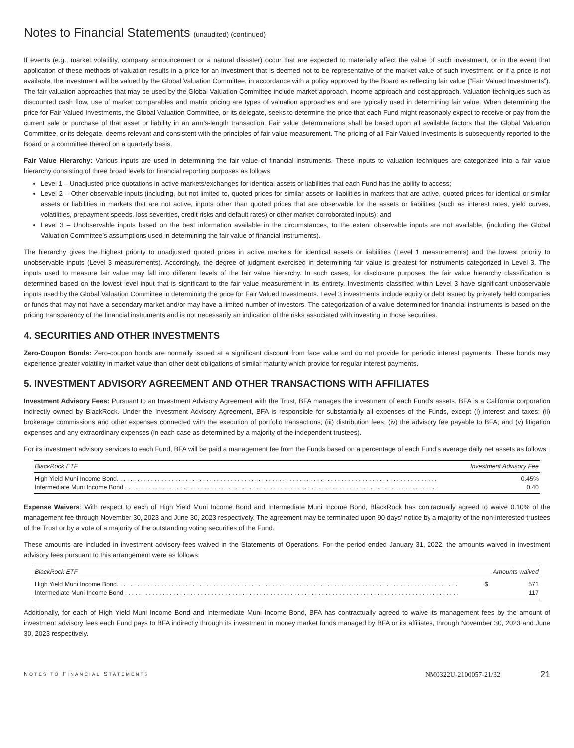Notes to Financial Statements (unaudited) (continued)
If events (e.g., market volatility, company announcement or a natural disaster) occur that are expected to materially affect the value of such investment, or in the event that application of these methods of valuation results in a price for an investment that is deemed not to be representative of the market value of such investment, or if a price is not available, the investment will be valued by the Global Valuation Committee, in accordance with a policy approved by the Board as reflecting fair value (“Fair Valued Investments”). The fair valuation approaches that may be used by the Global Valuation Committee include market approach, income approach and cost approach. Valuation techniques such as discounted cash flow, use of market comparables and matrix pricing are types of valuation approaches and are typically used in determining fair value. When determining the price for Fair Valued Investments, the Global Valuation Committee, or its delegate, seeks to determine the price that each Fund might reasonably expect to receive or pay from the current sale or purchase of that asset or liability in an arm’s-length transaction. Fair value determinations shall be based upon all available factors that the Global Valuation Committee, or its delegate, deems relevant and consistent with the principles of fair value measurement. The pricing of all Fair Valued Investments is subsequently reported to the Board or a committee thereof on a quarterly basis.
Fair Value Hierarchy: Various inputs are used in determining the fair value of financial instruments. These inputs to valuation techniques are categorized into a fair value hierarchy consisting of three broad levels for financial reporting purposes as follows:
Level 1 – Unadjusted price quotations in active markets/exchanges for identical assets or liabilities that each Fund has the ability to access;
Level 2 – Other observable inputs (including, but not limited to, quoted prices for similar assets or liabilities in markets that are active, quoted prices for identical or similar assets or liabilities in markets that are not active, inputs other than quoted prices that are observable for the assets or liabilities (such as interest rates, yield curves, volatilities, prepayment speeds, loss severities, credit risks and default rates) or other market-corroborated inputs); and
Level 3 – Unobservable inputs based on the best information available in the circumstances, to the extent observable inputs are not available, (including the Global Valuation Committee’s assumptions used in determining the fair value of financial instruments).
The hierarchy gives the highest priority to unadjusted quoted prices in active markets for identical assets or liabilities (Level 1 measurements) and the lowest priority to unobservable inputs (Level 3 measurements). Accordingly, the degree of judgment exercised in determining fair value is greatest for instruments categorized in Level 3. The inputs used to measure fair value may fall into different levels of the fair value hierarchy. In such cases, for disclosure purposes, the fair value hierarchy classification is determined based on the lowest level input that is significant to the fair value measurement in its entirety. Investments classified within Level 3 have significant unobservable inputs used by the Global Valuation Committee in determining the price for Fair Valued Investments. Level 3 investments include equity or debt issued by privately held companies or funds that may not have a secondary market and/or may have a limited number of investors. The categorization of a value determined for financial instruments is based on the pricing transparency of the financial instruments and is not necessarily an indication of the risks associated with investing in those securities.
4. SECURITIES AND OTHER INVESTMENTS
Zero-Coupon Bonds: Zero-coupon bonds are normally issued at a significant discount from face value and do not provide for periodic interest payments. These bonds may experience greater volatility in market value than other debt obligations of similar maturity which provide for regular interest payments.
5. INVESTMENT ADVISORY AGREEMENT AND OTHER TRANSACTIONS WITH AFFILIATES
Investment Advisory Fees: Pursuant to an Investment Advisory Agreement with the Trust, BFA manages the investment of each Fund’s assets. BFA is a California corporation indirectly owned by BlackRock. Under the Investment Advisory Agreement, BFA is responsible for substantially all expenses of the Funds, except (i) interest and taxes; (ii) brokerage commissions and other expenses connected with the execution of portfolio transactions; (iii) distribution fees; (iv) the advisory fee payable to BFA; and (v) litigation expenses and any extraordinary expenses (in each case as determined by a majority of the independent trustees).
For its investment advisory services to each Fund, BFA will be paid a management fee from the Funds based on a percentage of each Fund’s average daily net assets as follows:
| BlackRock ETF | Investment Advisory Fee |
| --- | --- |
| High Yield Muni Income Bond. . . . . . . . . . . . . . . . . . . . . . . . . . . . . . . . . . . . . . . . . . . . . . . . . . . . . . . . . . . . . . . . . . . . . . . . . . . . . . . . . . . . . . . . . . . . . | 0.45% |
| Intermediate Muni Income Bond . . . . . . . . . . . . . . . . . . . . . . . . . . . . . . . . . . . . . . . . . . . . . . . . . . . . . . . . . . . . . . . . . . . . . . . . . . . . . . . . . . . . . . . . . . . | 0.40 |
Expense Waivers: With respect to each of High Yield Muni Income Bond and Intermediate Muni Income Bond, BlackRock has contractually agreed to waive 0.10% of the management fee through November 30, 2023 and June 30, 2023 respectively. The agreement may be terminated upon 90 days’ notice by a majority of the non-interested trustees of the Trust or by a vote of a majority of the outstanding voting securities of the Fund.
These amounts are included in investment advisory fees waived in the Statements of Operations. For the period ended January 31, 2022, the amounts waived in investment advisory fees pursuant to this arrangement were as follows:
| BlackRock ETF | | Amounts waived |
| --- | --- | --- |
| High Yield Muni Income Bond. . . . . . . . . . . . . . . . . . . . . . . . . . . . . . . . . . . . . . . . . . . . . . . . . . . . . . . . . . . . . . . . . . . . . . . . . . . . . . . . . . . . . . . . . . . . . . . . . . . | $ | 571 |
| Intermediate Muni Income Bond . . . . . . . . . . . . . . . . . . . . . . . . . . . . . . . . . . . . . . . . . . . . . . . . . . . . . . . . . . . . . . . . . . . . . . . . . . . . . . . . . . . . . . . . . . . . . . . . . | | 117 |
Additionally, for each of High Yield Muni Income Bond and Intermediate Muni Income Bond, BFA has contractually agreed to waive its management fees by the amount of investment advisory fees each Fund pays to BFA indirectly through its investment in money market funds managed by BFA or its affiliates, through November 30, 2023 and June 30, 2023 respectively.
NOTES TO FINANCIAL STATEMENTS NM0322U-2100057-21/32 21